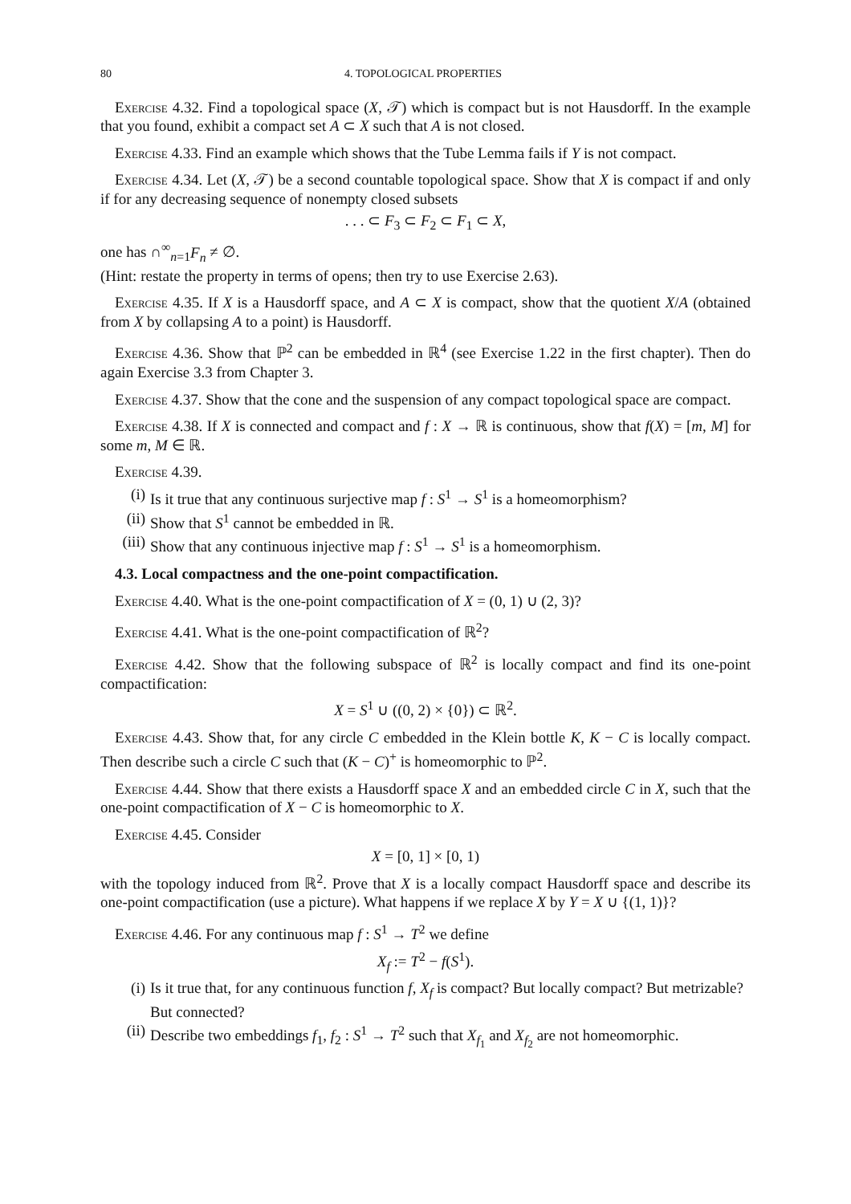80 4. TOPOLOGICAL PROPERTIES
Exercise 4.32. Find a topological space (X, 𝒯) which is compact but is not Hausdorff. In the example that you found, exhibit a compact set A ⊂ X such that A is not closed.
Exercise 4.33. Find an example which shows that the Tube Lemma fails if Y is not compact.
Exercise 4.34. Let (X, 𝒯) be a second countable topological space. Show that X is compact if and only if for any decreasing sequence of nonempty closed subsets
. . . ⊂ F<sub>3</sub> ⊂ F<sub>2</sub> ⊂ F<sub>1</sub> ⊂ X,
one has ∩<sup>∞</sup><sub>n=1</sub>F<sub>n</sub> ≠ ∅.
(Hint: restate the property in terms of opens; then try to use Exercise 2.63).
Exercise 4.35. If X is a Hausdorff space, and A ⊂ X is compact, show that the quotient X/A (obtained from X by collapsing A to a point) is Hausdorff.
Exercise 4.36. Show that ℙ<sup>2</sup> can be embedded in ℝ<sup>4</sup> (see Exercise 1.22 in the first chapter). Then do again Exercise 3.3 from Chapter 3.
Exercise 4.37. Show that the cone and the suspension of any compact topological space are compact.
Exercise 4.38. If X is connected and compact and f : X → ℝ is continuous, show that f(X) = [m, M] for some m, M ∈ ℝ.
Exercise 4.39.
(i) Is it true that any continuous surjective map f : S<sup>1</sup> → S<sup>1</sup> is a homeomorphism?
(ii) Show that S<sup>1</sup> cannot be embedded in ℝ.
(iii) Show that any continuous injective map f : S<sup>1</sup> → S<sup>1</sup> is a homeomorphism.
4.3. Local compactness and the one-point compactification.
Exercise 4.40. What is the one-point compactification of X = (0, 1) ∪ (2, 3)?
Exercise 4.41. What is the one-point compactification of ℝ<sup>2</sup>?
Exercise 4.42. Show that the following subspace of ℝ<sup>2</sup> is locally compact and find its one-point compactification:
X = S<sup>1</sup> ∪ ((0, 2) × {0}) ⊂ ℝ<sup>2</sup>.
Exercise 4.43. Show that, for any circle C embedded in the Klein bottle K, K − C is locally compact. Then describe such a circle C such that (K − C)<sup>+</sup> is homeomorphic to ℙ<sup>2</sup>.
Exercise 4.44. Show that there exists a Hausdorff space X and an embedded circle C in X, such that the one-point compactification of X − C is homeomorphic to X.
Exercise 4.45. Consider
X = [0, 1] × [0, 1)
with the topology induced from ℝ<sup>2</sup>. Prove that X is a locally compact Hausdorff space and describe its one-point compactification (use a picture). What happens if we replace X by Y = X ∪ {(1, 1)}?
Exercise 4.46. For any continuous map f : S<sup>1</sup> → T<sup>2</sup> we define
X<sub>f</sub> := T<sup>2</sup> − f(S<sup>1</sup>).
(i) Is it true that, for any continuous function f, X<sub>f</sub> is compact? But locally compact? But metrizable? But connected?
(ii) Describe two embeddings f<sub>1</sub>, f<sub>2</sub> : S<sup>1</sup> → T<sup>2</sup> such that X<sub>f<sub>1</sub></sub> and X<sub>f<sub>2</sub></sub> are not homeomorphic.